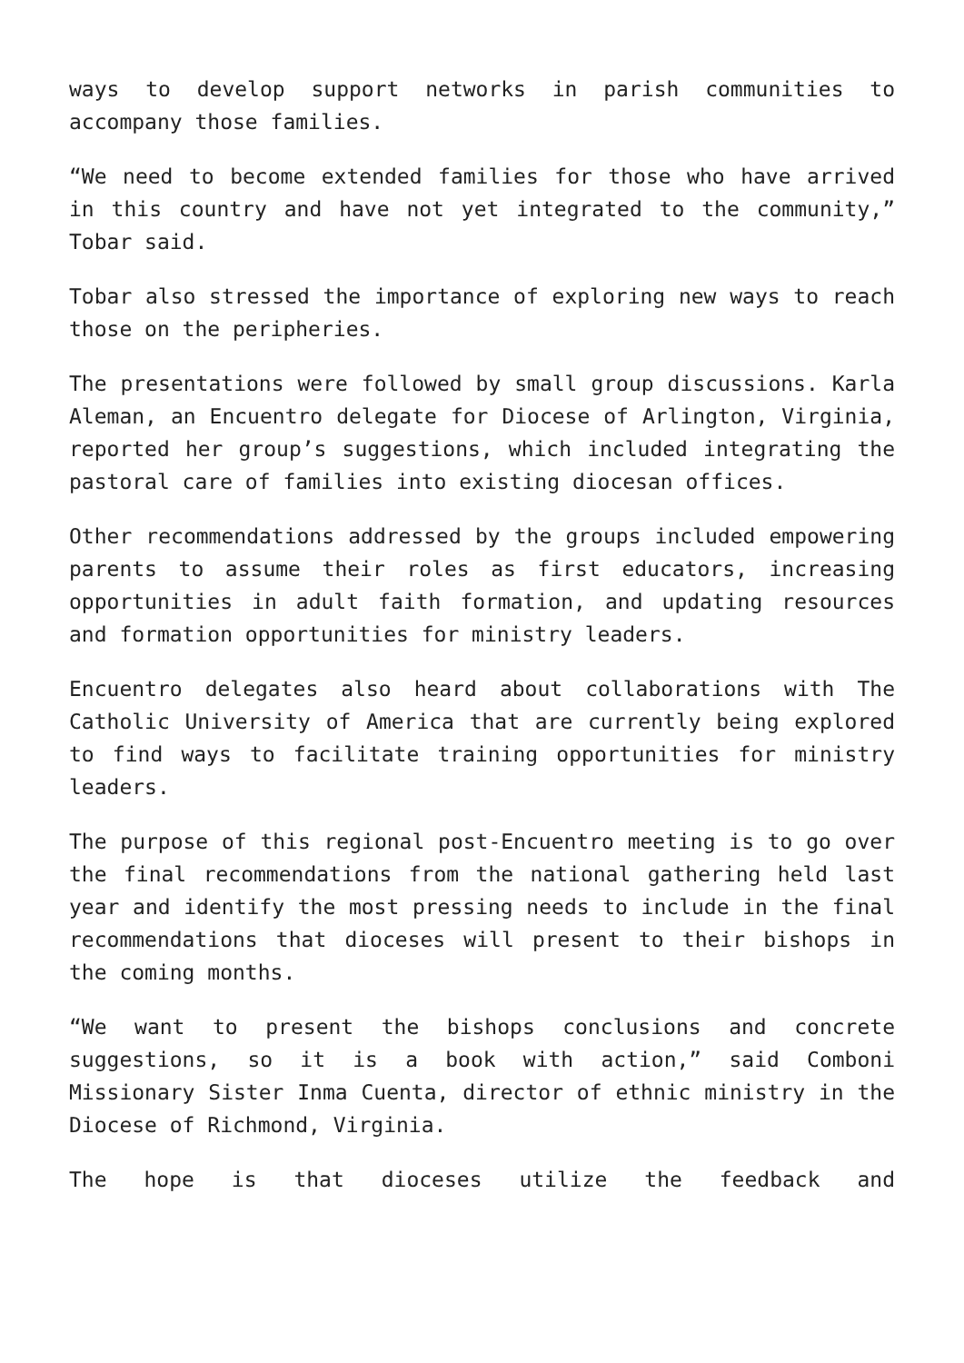ways to develop support networks in parish communities to accompany those families.
“We need to become extended families for those who have arrived in this country and have not yet integrated to the community,” Tobar said.
Tobar also stressed the importance of exploring new ways to reach those on the peripheries.
The presentations were followed by small group discussions. Karla Aleman, an Encuentro delegate for Diocese of Arlington, Virginia, reported her group’s suggestions, which included integrating the pastoral care of families into existing diocesan offices.
Other recommendations addressed by the groups included empowering parents to assume their roles as first educators, increasing opportunities in adult faith formation, and updating resources and formation opportunities for ministry leaders.
Encuentro delegates also heard about collaborations with The Catholic University of America that are currently being explored to find ways to facilitate training opportunities for ministry leaders.
The purpose of this regional post-Encuentro meeting is to go over the final recommendations from the national gathering held last year and identify the most pressing needs to include in the final recommendations that dioceses will present to their bishops in the coming months.
“We want to present the bishops conclusions and concrete suggestions, so it is a book with action,” said Comboni Missionary Sister Inma Cuenta, director of ethnic ministry in the Diocese of Richmond, Virginia.
The hope is that dioceses utilize the feedback and